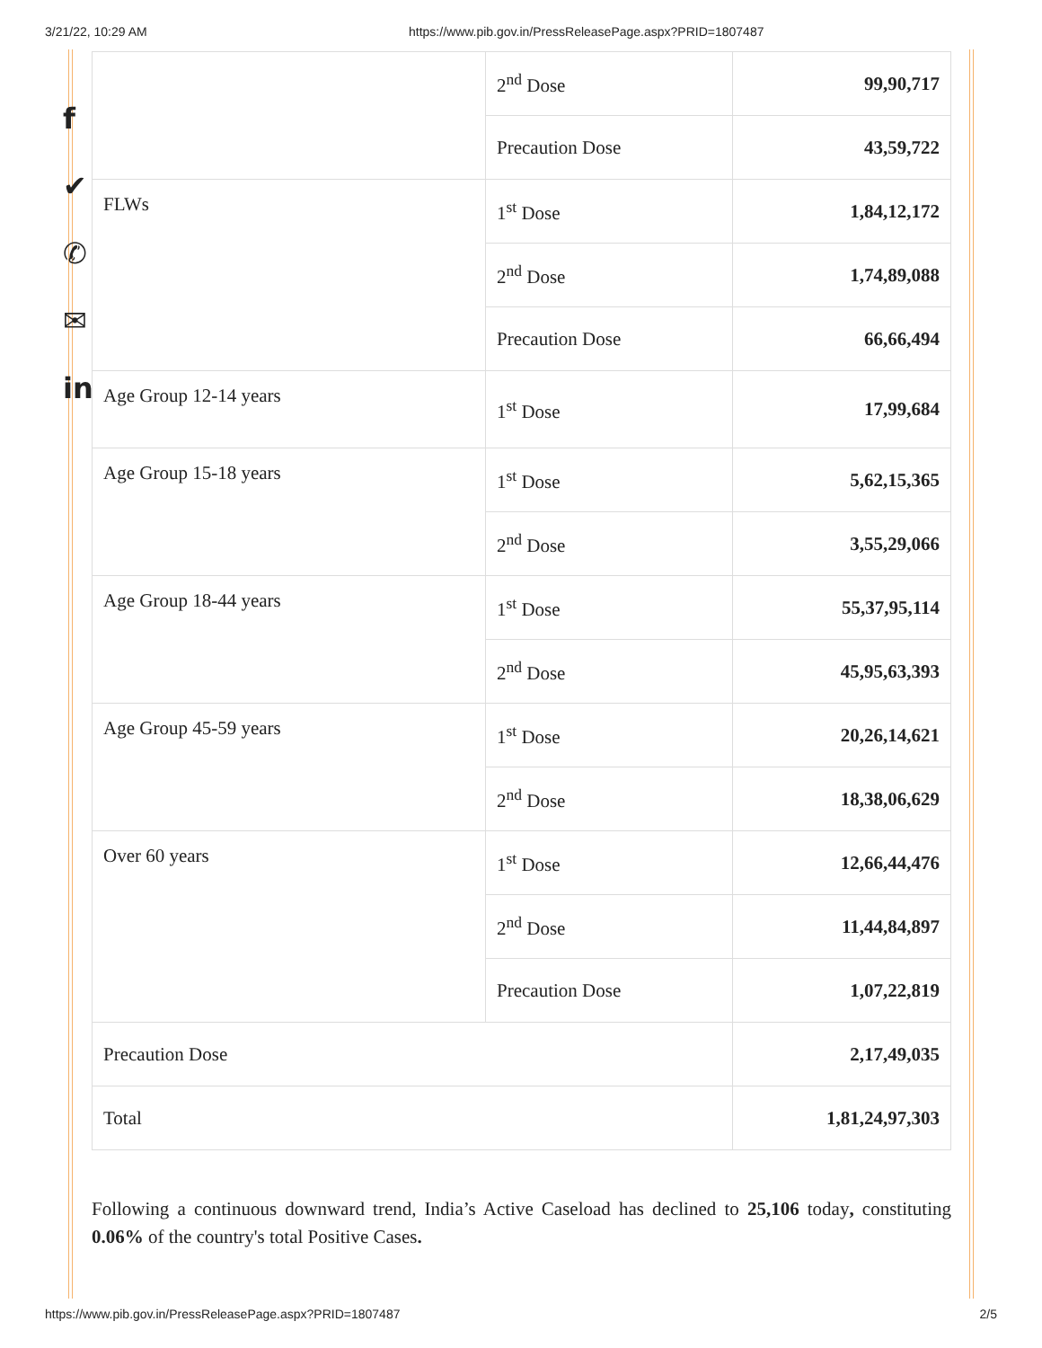3/21/22, 10:29 AM https://www.pib.gov.in/PressReleasePage.aspx?PRID=1807487
f
✔
✆
✉
in
| | 2<sup>nd</sup> Dose | 99,90,717 |
| | Precaution Dose | 43,59,722 |
| FLWs | 1<sup>st</sup> Dose | 1,84,12,172 |
| | 2<sup>nd</sup> Dose | 1,74,89,088 |
| | Precaution Dose | 66,66,494 |
| Age Group 12-14 years | 1<sup>st</sup> Dose | 17,99,684 |
| Age Group 15-18 years | 1<sup>st</sup> Dose | 5,62,15,365 |
| | 2<sup>nd</sup> Dose | 3,55,29,066 |
| Age Group 18-44 years | 1<sup>st</sup> Dose | 55,37,95,114 |
| | 2<sup>nd</sup> Dose | 45,95,63,393 |
| Age Group 45-59 years | 1<sup>st</sup> Dose | 20,26,14,621 |
| | 2<sup>nd</sup> Dose | 18,38,06,629 |
| Over 60 years | 1<sup>st</sup> Dose | 12,66,44,476 |
| | 2<sup>nd</sup> Dose | 11,44,84,897 |
| | Precaution Dose | 1,07,22,819 |
| Precaution Dose | | 2,17,49,035 |
| Total | | 1,81,24,97,303 |
Following a continuous downward trend, India’s Active Caseload has declined to 25,106 today, constituting 0.06% of the country's total Positive Cases.
https://www.pib.gov.in/PressReleasePage.aspx?PRID=1807487 2/5